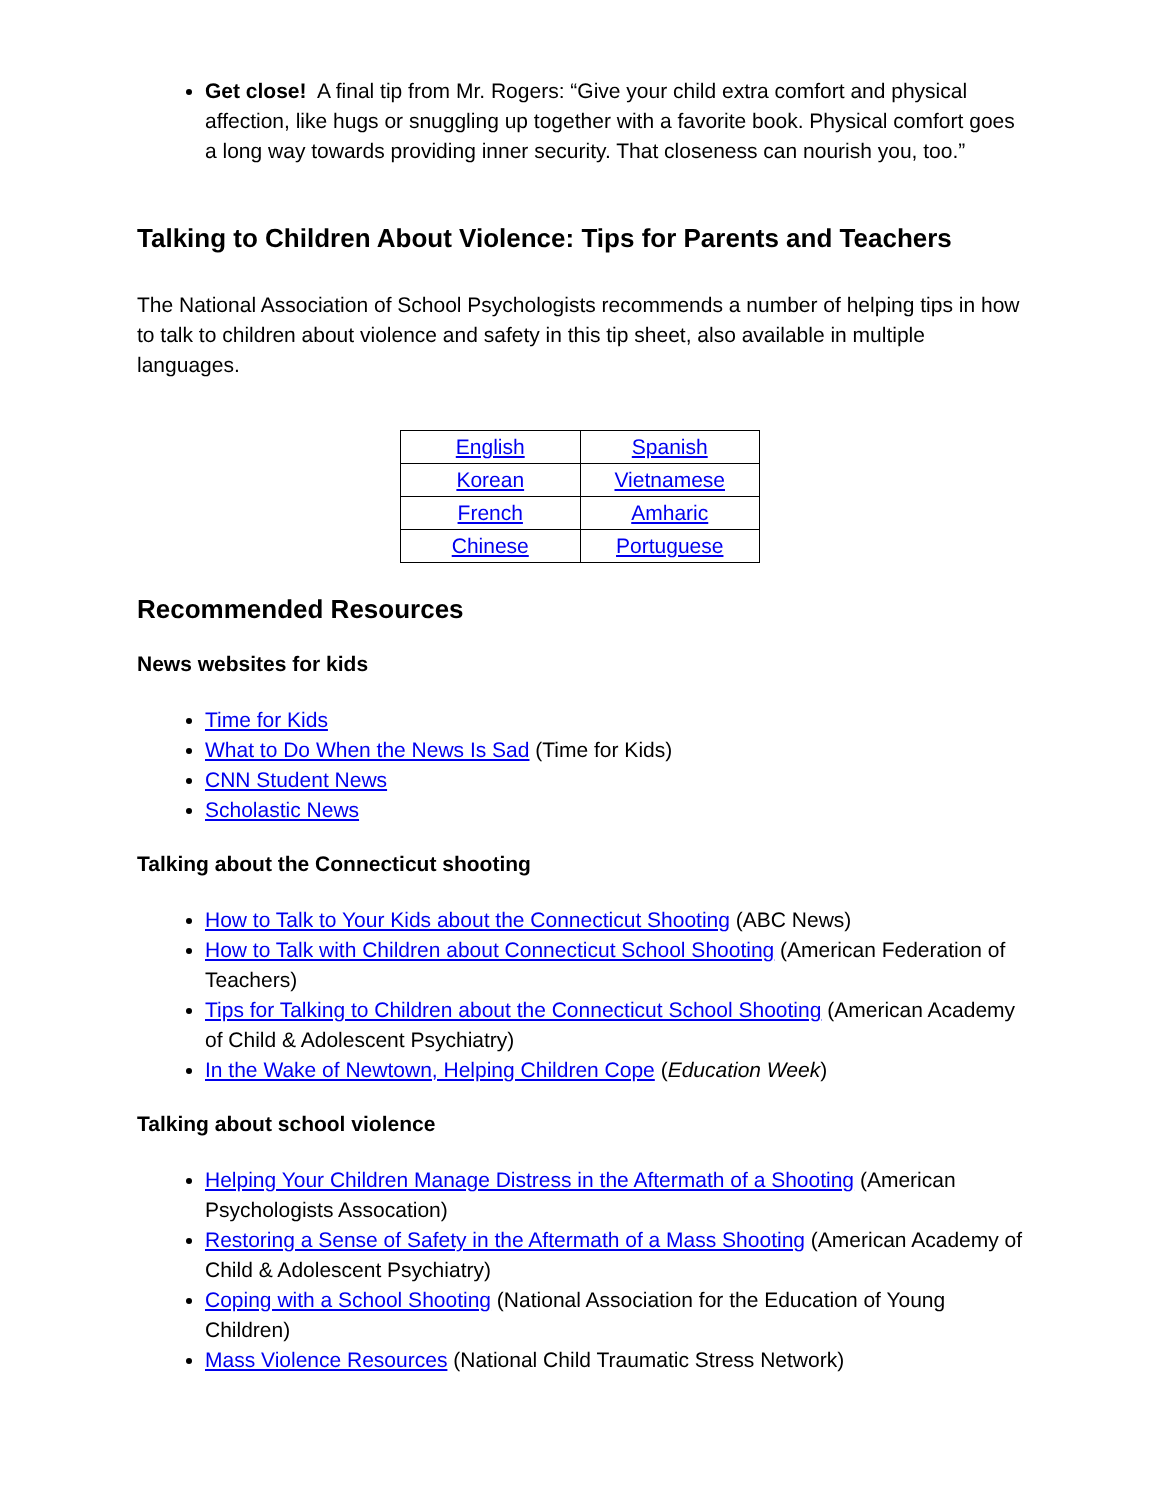Get close! A final tip from Mr. Rogers: “Give your child extra comfort and physical affection, like hugs or snuggling up together with a favorite book. Physical comfort goes a long way towards providing inner security. That closeness can nourish you, too.”
Talking to Children About Violence: Tips for Parents and Teachers
The National Association of School Psychologists recommends a number of helping tips in how to talk to children about violence and safety in this tip sheet, also available in multiple languages.
| English | Spanish |
| Korean | Vietnamese |
| French | Amharic |
| Chinese | Portuguese |
Recommended Resources
News websites for kids
Time for Kids
What to Do When the News Is Sad (Time for Kids)
CNN Student News
Scholastic News
Talking about the Connecticut shooting
How to Talk to Your Kids about the Connecticut Shooting (ABC News)
How to Talk with Children about Connecticut School Shooting (American Federation of Teachers)
Tips for Talking to Children about the Connecticut School Shooting (American Academy of Child & Adolescent Psychiatry)
In the Wake of Newtown, Helping Children Cope (Education Week)
Talking about school violence
Helping Your Children Manage Distress in the Aftermath of a Shooting (American Psychologists Assocation)
Restoring a Sense of Safety in the Aftermath of a Mass Shooting (American Academy of Child & Adolescent Psychiatry)
Coping with a School Shooting (National Association for the Education of Young Children)
Mass Violence Resources (National Child Traumatic Stress Network)